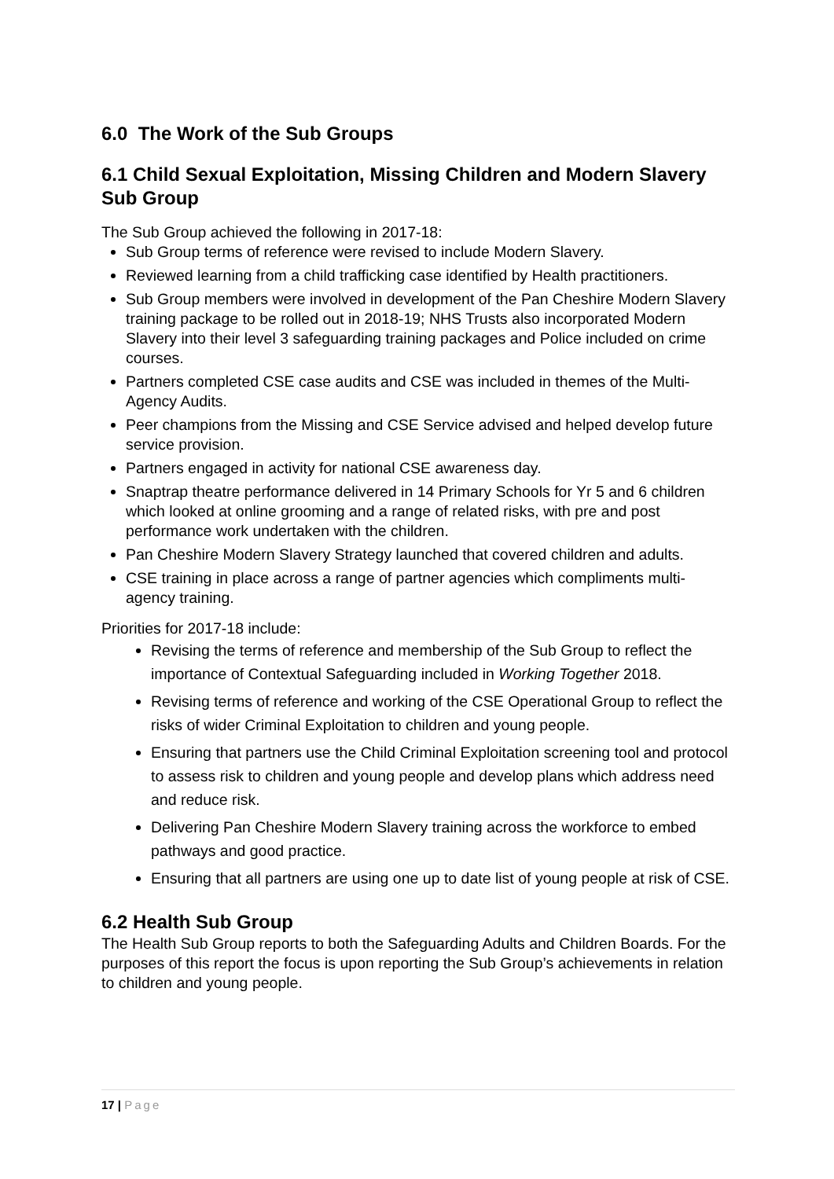6.0 The Work of the Sub Groups
6.1 Child Sexual Exploitation, Missing Children and Modern Slavery Sub Group
The Sub Group achieved the following in 2017-18:
Sub Group terms of reference were revised to include Modern Slavery.
Reviewed learning from a child trafficking case identified by Health practitioners.
Sub Group members were involved in development of the Pan Cheshire Modern Slavery training package to be rolled out in 2018-19; NHS Trusts also incorporated Modern Slavery into their level 3 safeguarding training packages and Police included on crime courses.
Partners completed CSE case audits and CSE was included in themes of the Multi-Agency Audits.
Peer champions from the Missing and CSE Service advised and helped develop future service provision.
Partners engaged in activity for national CSE awareness day.
Snaptrap theatre performance delivered in 14 Primary Schools for Yr 5 and 6 children which looked at online grooming and a range of related risks, with pre and post performance work undertaken with the children.
Pan Cheshire Modern Slavery Strategy launched that covered children and adults.
CSE training in place across a range of partner agencies which compliments multi-agency training.
Priorities for 2017-18 include:
Revising the terms of reference and membership of the Sub Group to reflect the importance of Contextual Safeguarding included in Working Together 2018.
Revising terms of reference and working of the CSE Operational Group to reflect the risks of wider Criminal Exploitation to children and young people.
Ensuring that partners use the Child Criminal Exploitation screening tool and protocol to assess risk to children and young people and develop plans which address need and reduce risk.
Delivering Pan Cheshire Modern Slavery training across the workforce to embed pathways and good practice.
Ensuring that all partners are using one up to date list of young people at risk of CSE.
6.2 Health Sub Group
The Health Sub Group reports to both the Safeguarding Adults and Children Boards. For the purposes of this report the focus is upon reporting the Sub Group’s achievements in relation to children and young people.
17 | Page